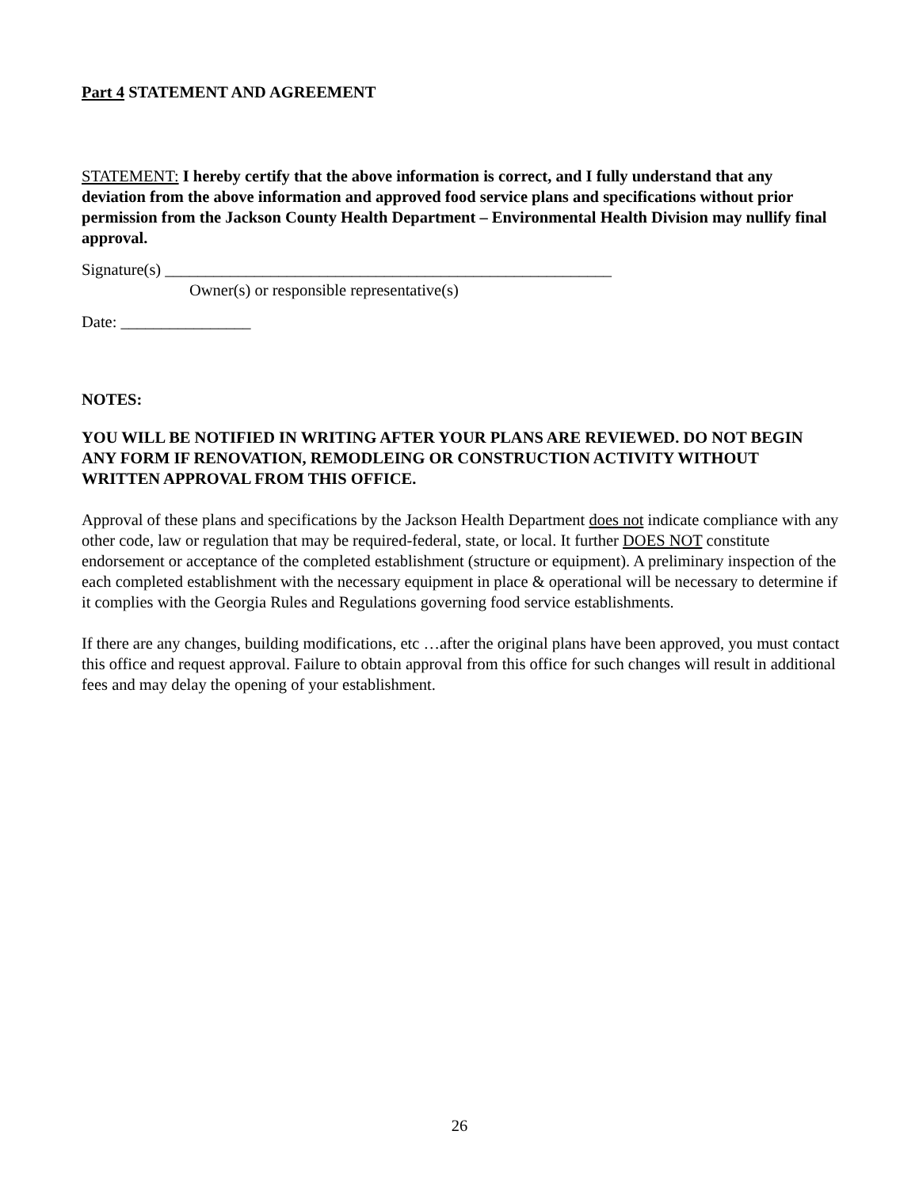Part 4 STATEMENT AND AGREEMENT
STATEMENT: I hereby certify that the above information is correct, and I fully understand that any deviation from the above information and approved food service plans and specifications without prior permission from the Jackson County Health Department – Environmental Health Division may nullify final approval.
Signature(s) _______________________________________________________
Owner(s) or responsible representative(s)
Date: ________________
NOTES:
YOU WILL BE NOTIFIED IN WRITING AFTER YOUR PLANS ARE REVIEWED. DO NOT BEGIN ANY FORM IF RENOVATION, REMODLEING OR CONSTRUCTION ACTIVITY WITHOUT WRITTEN APPROVAL FROM THIS OFFICE.
Approval of these plans and specifications by the Jackson Health Department does not indicate compliance with any other code, law or regulation that may be required-federal, state, or local. It further DOES NOT constitute endorsement or acceptance of the completed establishment (structure or equipment). A preliminary inspection of the each completed establishment with the necessary equipment in place & operational will be necessary to determine if it complies with the Georgia Rules and Regulations governing food service establishments.
If there are any changes, building modifications, etc …after the original plans have been approved, you must contact this office and request approval. Failure to obtain approval from this office for such changes will result in additional fees and may delay the opening of your establishment.
26